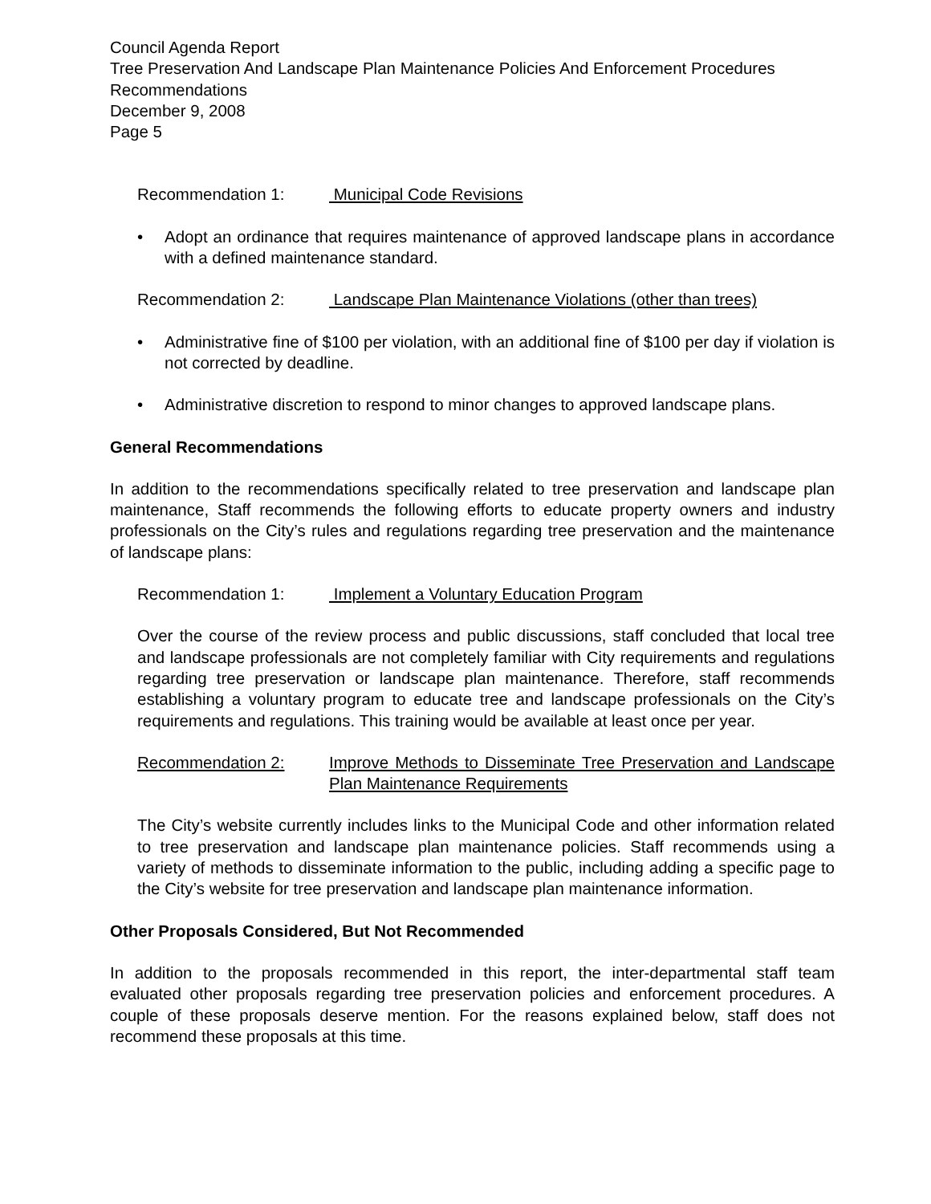Council Agenda Report
Tree Preservation And Landscape Plan Maintenance Policies And Enforcement Procedures Recommendations
December 9, 2008
Page 5
Recommendation 1: Municipal Code Revisions
• Adopt an ordinance that requires maintenance of approved landscape plans in accordance with a defined maintenance standard.
Recommendation 2: Landscape Plan Maintenance Violations (other than trees)
• Administrative fine of $100 per violation, with an additional fine of $100 per day if violation is not corrected by deadline.
• Administrative discretion to respond to minor changes to approved landscape plans.
General Recommendations
In addition to the recommendations specifically related to tree preservation and landscape plan maintenance, Staff recommends the following efforts to educate property owners and industry professionals on the City’s rules and regulations regarding tree preservation and the maintenance of landscape plans:
Recommendation 1: Implement a Voluntary Education Program
Over the course of the review process and public discussions, staff concluded that local tree and landscape professionals are not completely familiar with City requirements and regulations regarding tree preservation or landscape plan maintenance. Therefore, staff recommends establishing a voluntary program to educate tree and landscape professionals on the City’s requirements and regulations. This training would be available at least once per year.
Recommendation 2: Improve Methods to Disseminate Tree Preservation and Landscape Plan Maintenance Requirements
The City’s website currently includes links to the Municipal Code and other information related to tree preservation and landscape plan maintenance policies. Staff recommends using a variety of methods to disseminate information to the public, including adding a specific page to the City’s website for tree preservation and landscape plan maintenance information.
Other Proposals Considered, But Not Recommended
In addition to the proposals recommended in this report, the inter-departmental staff team evaluated other proposals regarding tree preservation policies and enforcement procedures. A couple of these proposals deserve mention. For the reasons explained below, staff does not recommend these proposals at this time.